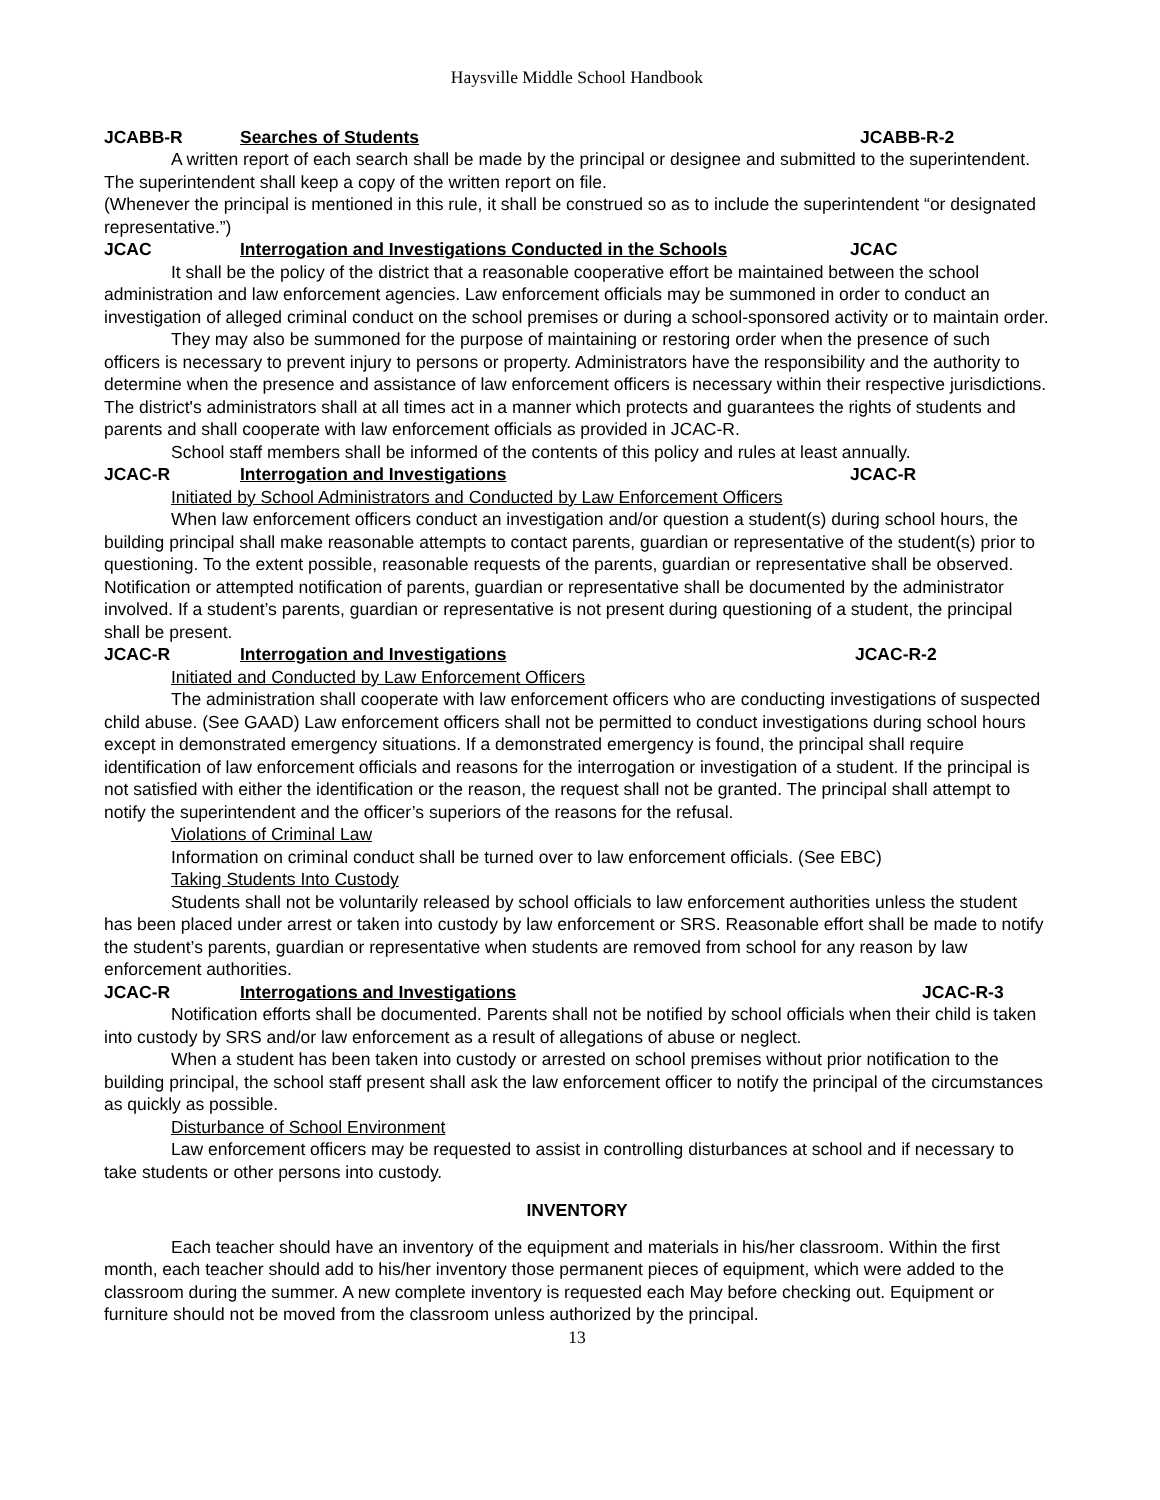Haysville Middle School Handbook
JCABB-R Searches of Students JCABB-R-2
A written report of each search shall be made by the principal or designee and submitted to the superintendent. The superintendent shall keep a copy of the written report on file.
(Whenever the principal is mentioned in this rule, it shall be construed so as to include the superintendent “or designated representative.”)
JCAC Interrogation and Investigations Conducted in the Schools JCAC
It shall be the policy of the district that a reasonable cooperative effort be maintained between the school administration and law enforcement agencies. Law enforcement officials may be summoned in order to conduct an investigation of alleged criminal conduct on the school premises or during a school-sponsored activity or to maintain order.
They may also be summoned for the purpose of maintaining or restoring order when the presence of such officers is necessary to prevent injury to persons or property. Administrators have the responsibility and the authority to determine when the presence and assistance of law enforcement officers is necessary within their respective jurisdictions. The district's administrators shall at all times act in a manner which protects and guarantees the rights of students and parents and shall cooperate with law enforcement officials as provided in JCAC-R.
School staff members shall be informed of the contents of this policy and rules at least annually.
JCAC-R Interrogation and Investigations JCAC-R
Initiated by School Administrators and Conducted by Law Enforcement Officers
When law enforcement officers conduct an investigation and/or question a student(s) during school hours, the building principal shall make reasonable attempts to contact parents, guardian or representative of the student(s) prior to questioning. To the extent possible, reasonable requests of the parents, guardian or representative shall be observed. Notification or attempted notification of parents, guardian or representative shall be documented by the administrator involved. If a student’s parents, guardian or representative is not present during questioning of a student, the principal shall be present.
JCAC-R Interrogation and Investigations JCAC-R-2
Initiated and Conducted by Law Enforcement Officers
The administration shall cooperate with law enforcement officers who are conducting investigations of suspected child abuse. (See GAAD) Law enforcement officers shall not be permitted to conduct investigations during school hours except in demonstrated emergency situations. If a demonstrated emergency is found, the principal shall require identification of law enforcement officials and reasons for the interrogation or investigation of a student. If the principal is not satisfied with either the identification or the reason, the request shall not be granted. The principal shall attempt to notify the superintendent and the officer’s superiors of the reasons for the refusal.
Violations of Criminal Law
Information on criminal conduct shall be turned over to law enforcement officials. (See EBC)
Taking Students Into Custody
Students shall not be voluntarily released by school officials to law enforcement authorities unless the student has been placed under arrest or taken into custody by law enforcement or SRS. Reasonable effort shall be made to notify the student’s parents, guardian or representative when students are removed from school for any reason by law enforcement authorities.
JCAC-R Interrogations and Investigations JCAC-R-3
Notification efforts shall be documented. Parents shall not be notified by school officials when their child is taken into custody by SRS and/or law enforcement as a result of allegations of abuse or neglect.
When a student has been taken into custody or arrested on school premises without prior notification to the building principal, the school staff present shall ask the law enforcement officer to notify the principal of the circumstances as quickly as possible.
Disturbance of School Environment
Law enforcement officers may be requested to assist in controlling disturbances at school and if necessary to take students or other persons into custody.
INVENTORY
Each teacher should have an inventory of the equipment and materials in his/her classroom. Within the first month, each teacher should add to his/her inventory those permanent pieces of equipment, which were added to the classroom during the summer. A new complete inventory is requested each May before checking out. Equipment or furniture should not be moved from the classroom unless authorized by the principal.
13